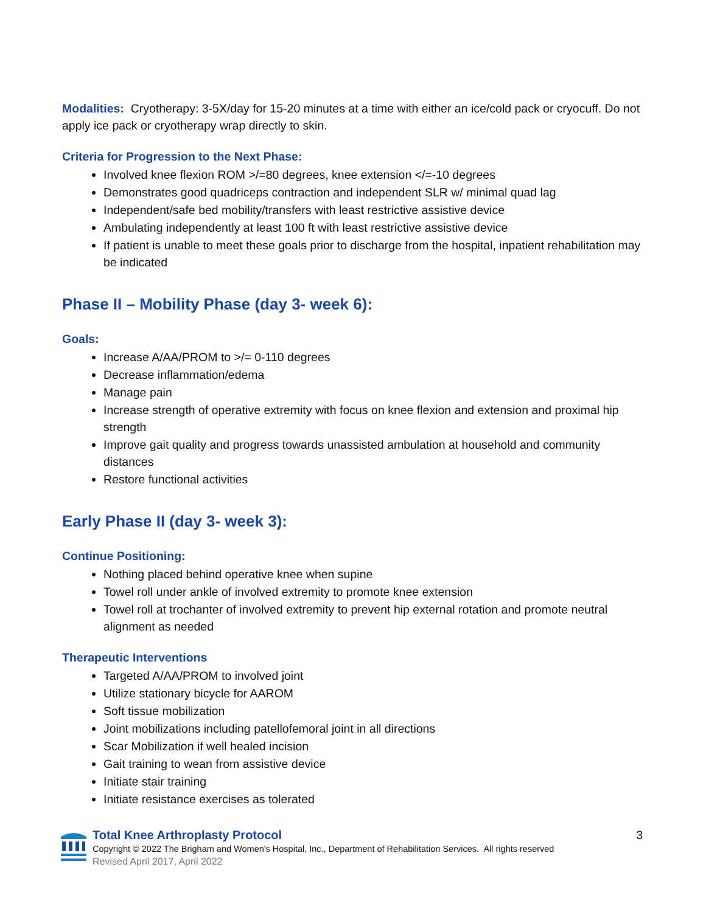Modalities: Cryotherapy: 3-5X/day for 15-20 minutes at a time with either an ice/cold pack or cryocuff. Do not apply ice pack or cryotherapy wrap directly to skin.
Criteria for Progression to the Next Phase:
Involved knee flexion ROM >/=80 degrees, knee extension </=-10 degrees
Demonstrates good quadriceps contraction and independent SLR w/ minimal quad lag
Independent/safe bed mobility/transfers with least restrictive assistive device
Ambulating independently at least 100 ft with least restrictive assistive device
If patient is unable to meet these goals prior to discharge from the hospital, inpatient rehabilitation may be indicated
Phase II – Mobility Phase (day 3- week 6):
Goals:
Increase A/AA/PROM to >/= 0-110 degrees
Decrease inflammation/edema
Manage pain
Increase strength of operative extremity with focus on knee flexion and extension and proximal hip strength
Improve gait quality and progress towards unassisted ambulation at household and community distances
Restore functional activities
Early Phase II (day 3- week 3):
Continue Positioning:
Nothing placed behind operative knee when supine
Towel roll under ankle of involved extremity to promote knee extension
Towel roll at trochanter of involved extremity to prevent hip external rotation and promote neutral alignment as needed
Therapeutic Interventions
Targeted A/AA/PROM to involved joint
Utilize stationary bicycle for AAROM
Soft tissue mobilization
Joint mobilizations including patellofemoral joint in all directions
Scar Mobilization if well healed incision
Gait training to wean from assistive device
Initiate stair training
Initiate resistance exercises as tolerated
Total Knee Arthroplasty Protocol
Copyright © 2022 The Brigham and Women's Hospital, Inc., Department of Rehabilitation Services. All rights reserved
Revised April 2017, April 2022
3